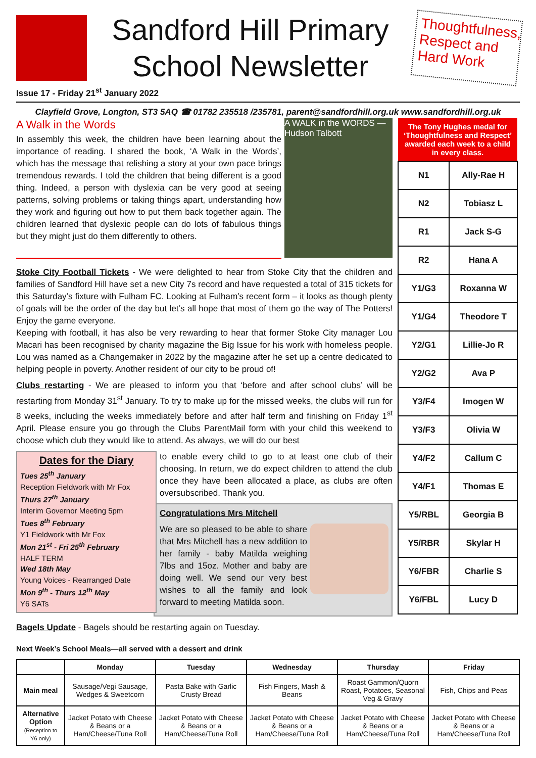Sandford Hill Primary
School Newsletter
Thoughtfulness, Respect and Hard Work
Issue 17 - Friday 21<sup>st</sup> January 2022
Clayfield Grove, Longton, ST3 5AQ ☎ 01782 235518 /235781, parent@sandfordhill.org.uk www.sandfordhill.org.uk
A WALK in the WORDS — Hudson Talbott
A Walk in the Words
In assembly this week, the children have been learning about the importance of reading. I shared the book, ‘A Walk in the Words’, which has the message that relishing a story at your own pace brings tremendous rewards. I told the children that being different is a good thing. Indeed, a person with dyslexia can be very good at seeing patterns, solving problems or taking things apart, understanding how they work and figuring out how to put them back together again. The children learned that dyslexic people can do lots of fabulous things but they might just do them differently to others.
Stoke City Football Tickets - We were delighted to hear from Stoke City that the children and families of Sandford Hill have set a new City 7s record and have requested a total of 315 tickets for this Saturday’s fixture with Fulham FC. Looking at Fulham’s recent form – it looks as though plenty of goals will be the order of the day but let’s all hope that most of them go the way of The Potters! Enjoy the game everyone.
Keeping with football, it has also be very rewarding to hear that former Stoke City manager Lou Macari has been recognised by charity magazine the Big Issue for his work with homeless people. Lou was named as a Changemaker in 2022 by the magazine after he set up a centre dedicated to helping people in poverty. Another resident of our city to be proud of!
Clubs restarting - We are pleased to inform you that ‘before and after school clubs’ will be restarting from Monday 31<sup>st</sup> January. To try to make up for the missed weeks, the clubs will run for 8 weeks, including the weeks immediately before and after half term and finishing on Friday 1<sup>st</sup> April. Please ensure you go through the Clubs ParentMail form with your child this weekend to choose which club they would like to attend. As always, we will do our best
Dates for the Diary
Tues 25<sup>th</sup> January
Reception Fieldwork with Mr Fox
Thurs 27<sup>th</sup> January
Interim Governor Meeting 5pm
Tues 8<sup>th</sup> February
Y1 Fieldwork with Mr Fox
Mon 21<sup>st</sup> - Fri 25<sup>th</sup> February
HALF TERM
Wed 18th May
Young Voices - Rearranged Date
Mon 9<sup>th</sup> - Thurs 12<sup>th</sup> May
Y6 SATs
to enable every child to go to at least one club of their choosing. In return, we do expect children to attend the club once they have been allocated a place, as clubs are often oversubscribed. Thank you.
Congratulations Mrs Mitchell
We are so pleased to be able to share that Mrs Mitchell has a new addition to her family - baby Matilda weighing 7lbs and 15oz. Mother and baby are doing well. We send our very best wishes to all the family and look forward to meeting Matilda soon.
Bagels Update - Bagels should be restarting again on Tuesday.
| The Tony Hughes medal for ‘Thoughtfulness and Respect’ awarded each week to a child in every class. | |
| --- | --- |
| N1 | Ally-Rae H |
| N2 | Tobiasz L |
| R1 | Jack S-G |
| R2 | Hana A |
| Y1/G3 | Roxanna W |
| Y1/G4 | Theodore T |
| Y2/G1 | Lillie-Jo R |
| Y2/G2 | Ava P |
| Y3/F4 | Imogen W |
| Y3/F3 | Olivia W |
| Y4/F2 | Callum C |
| Y4/F1 | Thomas E |
| Y5/RBL | Georgia B |
| Y5/RBR | Skylar H |
| Y6/FBR | Charlie S |
| Y6/FBL | Lucy D |
Next Week’s School Meals—all served with a dessert and drink
| | Monday | Tuesday | Wednesday | Thursday | Friday |
| --- | --- | --- | --- | --- | --- |
| Main meal | Sausage/Vegi Sausage, Wedges & Sweetcorn | Pasta Bake with Garlic Crusty Bread | Fish Fingers, Mash & Beans | Roast Gammon/Quorn Roast, Potatoes, Seasonal Veg & Gravy | Fish, Chips and Peas |
| Alternative Option (Reception to Y6 only) | Jacket Potato with Cheese & Beans or a Ham/Cheese/Tuna Roll | Jacket Potato with Cheese & Beans or a Ham/Cheese/Tuna Roll | Jacket Potato with Cheese & Beans or a Ham/Cheese/Tuna Roll | Jacket Potato with Cheese & Beans or a Ham/Cheese/Tuna Roll | Jacket Potato with Cheese & Beans or a Ham/Cheese/Tuna Roll |